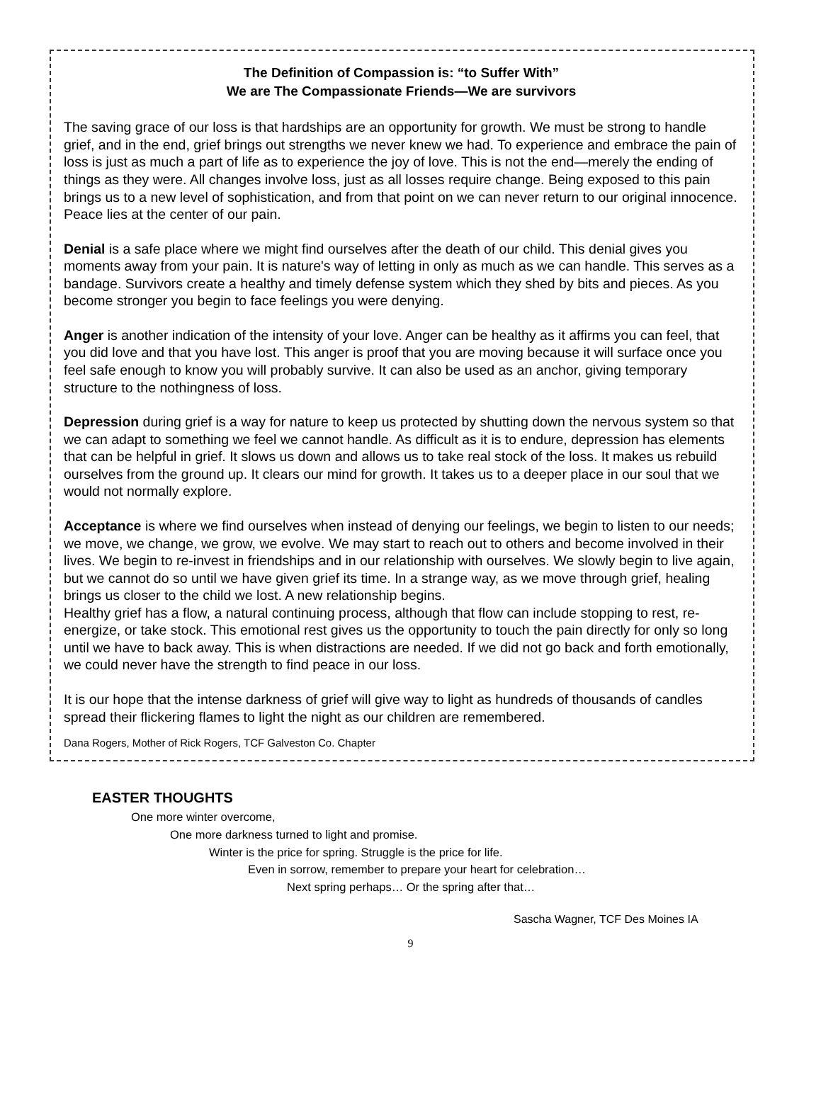The Definition of Compassion is: “to Suffer With”
We are The Compassionate Friends—We are survivors
The saving grace of our loss is that hardships are an opportunity for growth. We must be strong to handle grief, and in the end, grief brings out strengths we never knew we had. To experience and embrace the pain of loss is just as much a part of life as to experience the joy of love. This is not the end—merely the ending of things as they were. All changes involve loss, just as all losses require change. Being exposed to this pain brings us to a new level of sophistication, and from that point on we can never return to our original innocence. Peace lies at the center of our pain.
Denial is a safe place where we might find ourselves after the death of our child. This denial gives you moments away from your pain. It is nature's way of letting in only as much as we can handle. This serves as a bandage. Survivors create a healthy and timely defense system which they shed by bits and pieces. As you become stronger you begin to face feelings you were denying.
Anger is another indication of the intensity of your love. Anger can be healthy as it affirms you can feel, that you did love and that you have lost. This anger is proof that you are moving because it will surface once you feel safe enough to know you will probably survive. It can also be used as an anchor, giving temporary structure to the nothingness of loss.
Depression during grief is a way for nature to keep us protected by shutting down the nervous system so that we can adapt to something we feel we cannot handle. As difficult as it is to endure, depression has elements that can be helpful in grief. It slows us down and allows us to take real stock of the loss. It makes us rebuild ourselves from the ground up. It clears our mind for growth. It takes us to a deeper place in our soul that we would not normally explore.
Acceptance is where we find ourselves when instead of denying our feelings, we begin to listen to our needs; we move, we change, we grow, we evolve. We may start to reach out to others and become involved in their lives. We begin to re-invest in friendships and in our relationship with ourselves. We slowly begin to live again, but we cannot do so until we have given grief its time. In a strange way, as we move through grief, healing brings us closer to the child we lost. A new relationship begins.
Healthy grief has a flow, a natural continuing process, although that flow can include stopping to rest, re-energize, or take stock. This emotional rest gives us the opportunity to touch the pain directly for only so long until we have to back away. This is when distractions are needed. If we did not go back and forth emotionally, we could never have the strength to find peace in our loss.
It is our hope that the intense darkness of grief will give way to light as hundreds of thousands of candles spread their flickering flames to light the night as our children are remembered.
Dana Rogers, Mother of Rick Rogers, TCF Galveston Co. Chapter
EASTER THOUGHTS
One more winter overcome,
One more darkness turned to light and promise.
Winter is the price for spring. Struggle is the price for life.
Even in sorrow, remember to prepare your heart for celebration…
Next spring perhaps… Or the spring after that…
Sascha Wagner, TCF Des Moines IA
9